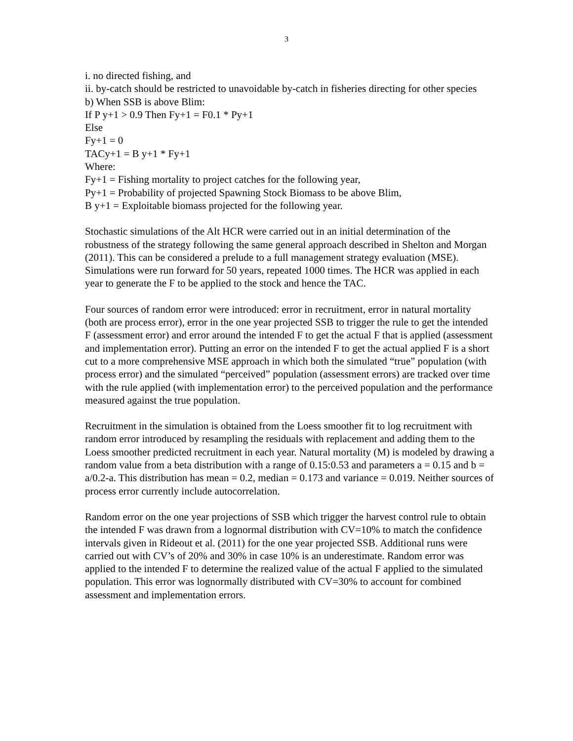3
i. no directed fishing, and
ii. by-catch should be restricted to unavoidable by-catch in fisheries directing for other species
b) When SSB is above Blim:
If P y+1 > 0.9 Then Fy+1 = F0.1 * Py+1
Else
Fy+1 = 0
TACy+1 = B y+1 * Fy+1
Where:
Fy+1 = Fishing mortality to project catches for the following year,
Py+1 = Probability of projected Spawning Stock Biomass to be above Blim,
B y+1 = Exploitable biomass projected for the following year.
Stochastic simulations of the Alt HCR were carried out in an initial determination of the robustness of the strategy following the same general approach described in Shelton and Morgan (2011). This can be considered a prelude to a full management strategy evaluation (MSE). Simulations were run forward for 50 years, repeated 1000 times. The HCR was applied in each year to generate the F to be applied to the stock and hence the TAC.
Four sources of random error were introduced: error in recruitment, error in natural mortality (both are process error), error in the one year projected SSB to trigger the rule to get the intended F (assessment error) and error around the intended F to get the actual F that is applied (assessment and implementation error). Putting an error on the intended F to get the actual applied F is a short cut to a more comprehensive MSE approach in which both the simulated “true” population (with process error) and the simulated “perceived” population (assessment errors) are tracked over time with the rule applied (with implementation error) to the perceived population and the performance measured against the true population.
Recruitment in the simulation is obtained from the Loess smoother fit to log recruitment with random error introduced by resampling the residuals with replacement and adding them to the Loess smoother predicted recruitment in each year. Natural mortality (M) is modeled by drawing a random value from a beta distribution with a range of 0.15:0.53 and parameters a = 0.15 and b = a/0.2-a. This distribution has mean = 0.2, median = 0.173 and variance = 0.019. Neither sources of process error currently include autocorrelation.
Random error on the one year projections of SSB which trigger the harvest control rule to obtain the intended F was drawn from a lognormal distribution with CV=10% to match the confidence intervals given in Rideout et al. (2011) for the one year projected SSB. Additional runs were carried out with CV’s of 20% and 30% in case 10% is an underestimate. Random error was applied to the intended F to determine the realized value of the actual F applied to the simulated population. This error was lognormally distributed with CV=30% to account for combined assessment and implementation errors.